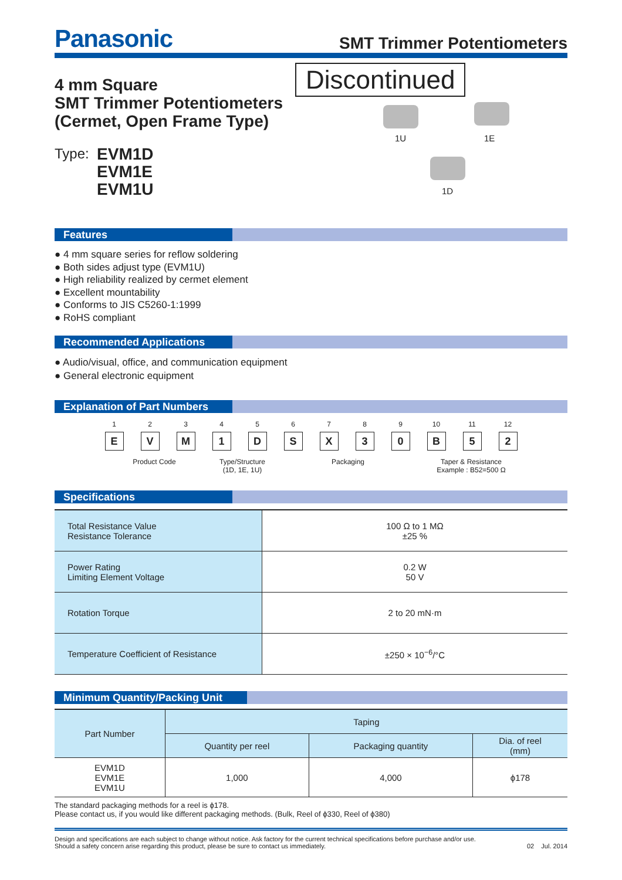Panasonic
SMT Trimmer Potentiometers
4 mm Square
SMT Trimmer Potentiometers
(Cermet, Open Frame Type)
Type: EVM1D
EVM1E
EVM1U
Discontinued
1U 1E
1D
Features
● 4 mm square series for reflow soldering
● Both sides adjust type (EVM1U)
● High reliability realized by cermet element
● Excellent mountability
● Conforms to JIS C5260-1:1999
● RoHS compliant
Recommended Applications
● Audio/visual, office, and communication equipment
● General electronic equipment
Explanation of Part Numbers
1
E
2
V
3
M
4
1
5
D
6
S
7
X
8
3
9
0
10
B
11
5
12
2
Product Code Type/Structure
(1D, 1E, 1U)
Packaging Taper & Resistance
Example : B52=500 Ω
Specifications
| Total Resistance Value Resistance Tolerance | 100 Ω to 1 MΩ ±25 % |
| Power Rating Limiting Element Voltage | 0.2 W 50 V |
| Rotation Torque | 2 to 20 mN·m |
| Temperature Coefficient of Resistance | ±250 × 10<sup>−6</sup>/°C |
Minimum Quantity/Packing Unit
| Part Number | Taping | | |
| --- | --- | --- | --- |
| | Quantity per reel | Packaging quantity | Dia. of reel (mm) |
| EVM1D EVM1E EVM1U | 1,000 | 4,000 | ϕ178 |
The standard packaging methods for a reel is ϕ178.
Please contact us, if you would like different packaging methods. (Bulk, Reel of ϕ330, Reel of ϕ380)
Design and specifications are each subject to change without notice. Ask factory for the current technical specifications before purchase and/or use.
Should a safety concern arise regarding this product, please be sure to contact us immediately.
02 Jul. 2014